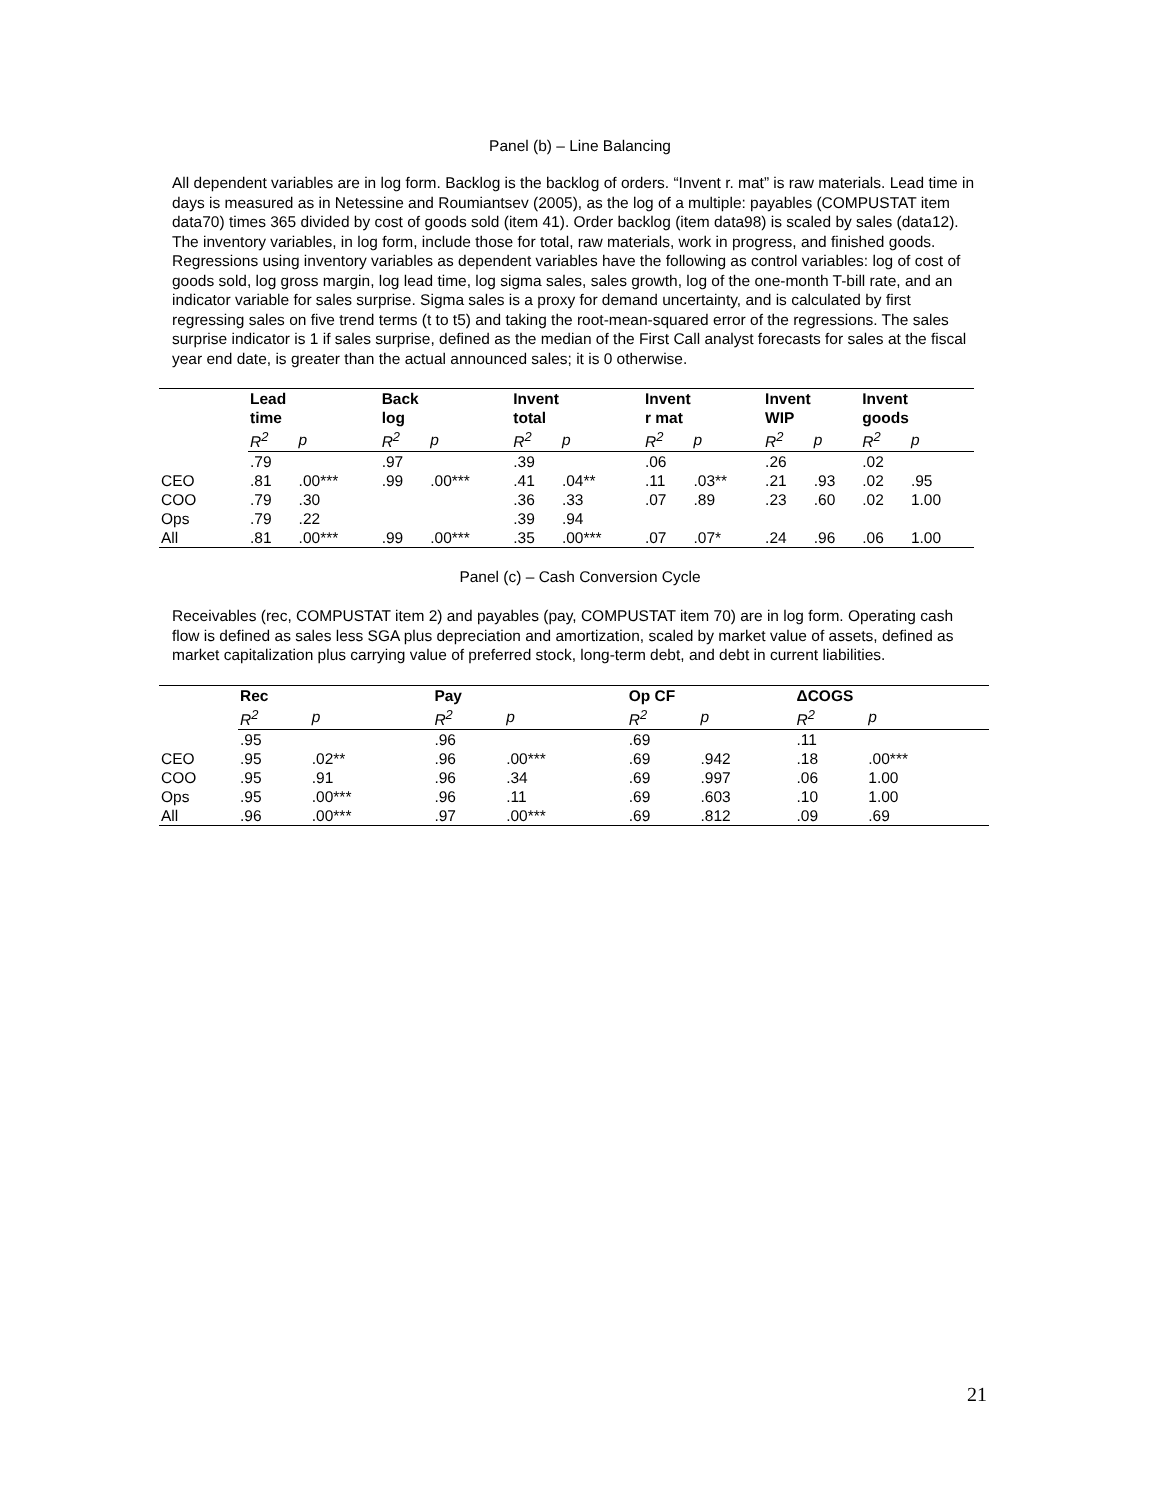Panel (b) – Line Balancing
All dependent variables are in log form. Backlog is the backlog of orders. “Invent r. mat” is raw materials. Lead time in days is measured as in Netessine and Roumiantsev (2005), as the log of a multiple: payables (COMPUSTAT item data70) times 365 divided by cost of goods sold (item 41). Order backlog (item data98) is scaled by sales (data12). The inventory variables, in log form, include those for total, raw materials, work in progress, and finished goods. Regressions using inventory variables as dependent variables have the following as control variables: log of cost of goods sold, log gross margin, log lead time, log sigma sales, sales growth, log of the one-month T-bill rate, and an indicator variable for sales surprise. Sigma sales is a proxy for demand uncertainty, and is calculated by first regressing sales on five trend terms (t to t5) and taking the root-mean-squared error of the regressions. The sales surprise indicator is 1 if sales surprise, defined as the median of the First Call analyst forecasts for sales at the fiscal year end date, is greater than the actual announced sales; it is 0 otherwise.
| | Lead time | | Back log | | Invent total | | Invent r mat | | Invent WIP | | Invent goods | |
| --- | --- | --- | --- | --- | --- | --- | --- | --- | --- | --- | --- | --- |
| | R<sup>2</sup> | p | R<sup>2</sup> | p | R<sup>2</sup> | p | R<sup>2</sup> | p | R<sup>2</sup> | p | R<sup>2</sup> | p |
| | .79 | | .97 | | .39 | | .06 | | .26 | | .02 | |
| CEO | .81 | .00*** | .99 | .00*** | .41 | .04** | .11 | .03** | .21 | .93 | .02 | .95 |
| COO | .79 | .30 | | | .36 | .33 | .07 | .89 | .23 | .60 | .02 | 1.00 |
| Ops | .79 | .22 | | | .39 | .94 | | | | | | |
| All | .81 | .00*** | .99 | .00*** | .35 | .00*** | .07 | .07* | .24 | .96 | .06 | 1.00 |
Panel (c) – Cash Conversion Cycle
Receivables (rec, COMPUSTAT item 2) and payables (pay, COMPUSTAT item 70) are in log form. Operating cash flow is defined as sales less SGA plus depreciation and amortization, scaled by market value of assets, defined as market capitalization plus carrying value of preferred stock, long-term debt, and debt in current liabilities.
| | Rec | | Pay | | Op CF | | ΔCOGS | |
| --- | --- | --- | --- | --- | --- | --- | --- | --- |
| | R<sup>2</sup> | p | R<sup>2</sup> | p | R<sup>2</sup> | p | R<sup>2</sup> | p |
| | .95 | | .96 | | .69 | | .11 | |
| CEO | .95 | .02** | .96 | .00*** | .69 | .942 | .18 | .00*** |
| COO | .95 | .91 | .96 | .34 | .69 | .997 | .06 | 1.00 |
| Ops | .95 | .00*** | .96 | .11 | .69 | .603 | .10 | 1.00 |
| All | .96 | .00*** | .97 | .00*** | .69 | .812 | .09 | .69 |
21